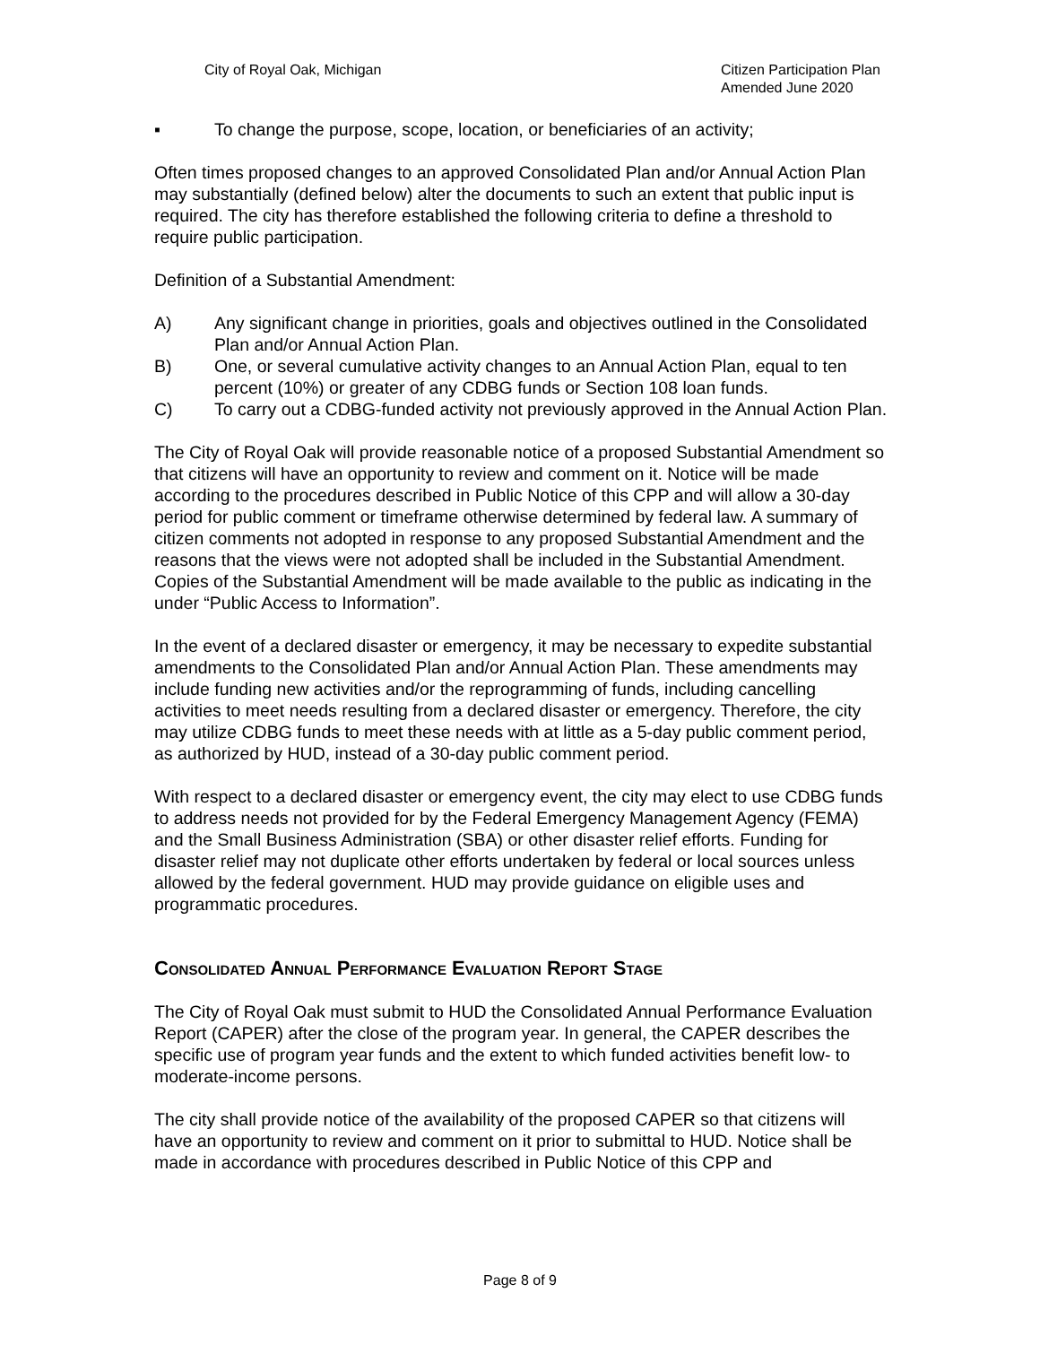City of Royal Oak, Michigan Citizen Participation Plan
Amended June 2020
▪ To change the purpose, scope, location, or beneficiaries of an activity;
Often times proposed changes to an approved Consolidated Plan and/or Annual Action Plan may substantially (defined below) alter the documents to such an extent that public input is required. The city has therefore established the following criteria to define a threshold to require public participation.
Definition of a Substantial Amendment:
A) Any significant change in priorities, goals and objectives outlined in the Consolidated Plan and/or Annual Action Plan.
B) One, or several cumulative activity changes to an Annual Action Plan, equal to ten percent (10%) or greater of any CDBG funds or Section 108 loan funds.
C) To carry out a CDBG-funded activity not previously approved in the Annual Action Plan.
The City of Royal Oak will provide reasonable notice of a proposed Substantial Amendment so that citizens will have an opportunity to review and comment on it. Notice will be made according to the procedures described in Public Notice of this CPP and will allow a 30-day period for public comment or timeframe otherwise determined by federal law. A summary of citizen comments not adopted in response to any proposed Substantial Amendment and the reasons that the views were not adopted shall be included in the Substantial Amendment. Copies of the Substantial Amendment will be made available to the public as indicating in the under “Public Access to Information”.
In the event of a declared disaster or emergency, it may be necessary to expedite substantial amendments to the Consolidated Plan and/or Annual Action Plan. These amendments may include funding new activities and/or the reprogramming of funds, including cancelling activities to meet needs resulting from a declared disaster or emergency. Therefore, the city may utilize CDBG funds to meet these needs with at little as a 5-day public comment period, as authorized by HUD, instead of a 30-day public comment period.
With respect to a declared disaster or emergency event, the city may elect to use CDBG funds to address needs not provided for by the Federal Emergency Management Agency (FEMA) and the Small Business Administration (SBA) or other disaster relief efforts. Funding for disaster relief may not duplicate other efforts undertaken by federal or local sources unless allowed by the federal government. HUD may provide guidance on eligible uses and programmatic procedures.
Consolidated Annual Performance Evaluation Report Stage
The City of Royal Oak must submit to HUD the Consolidated Annual Performance Evaluation Report (CAPER) after the close of the program year. In general, the CAPER describes the specific use of program year funds and the extent to which funded activities benefit low- to moderate-income persons.
The city shall provide notice of the availability of the proposed CAPER so that citizens will have an opportunity to review and comment on it prior to submittal to HUD. Notice shall be made in accordance with procedures described in Public Notice of this CPP and
Page 8 of 9